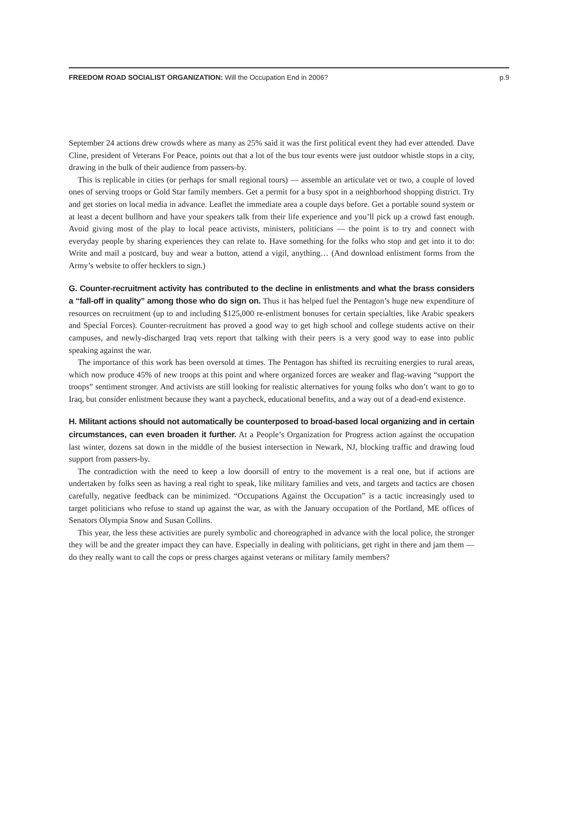FREEDOM ROAD SOCIALIST ORGANIZATION: Will the Occupation End in 2006? p.9
September 24 actions drew crowds where as many as 25% said it was the first political event they had ever attended. Dave Cline, president of Veterans For Peace, points out that a lot of the bus tour events were just outdoor whistle stops in a city, drawing in the bulk of their audience from passers-by.
This is replicable in cities (or perhaps for small regional tours) — assemble an articulate vet or two, a couple of loved ones of serving troops or Gold Star family members. Get a permit for a busy spot in a neighborhood shopping district. Try and get stories on local media in advance. Leaflet the immediate area a couple days before. Get a portable sound system or at least a decent bullhorn and have your speakers talk from their life experience and you’ll pick up a crowd fast enough. Avoid giving most of the play to local peace activists, ministers, politicians — the point is to try and connect with everyday people by sharing experiences they can relate to. Have something for the folks who stop and get into it to do: Write and mail a postcard, buy and wear a button, attend a vigil, anything… (And download enlistment forms from the Army’s website to offer hecklers to sign.)
G. Counter-recruitment activity has contributed to the decline in enlistments and what the brass considers a “fall-off in quality” among those who do sign on. Thus it has helped fuel the Pentagon’s huge new expenditure of resources on recruitment (up to and including $125,000 re-enlistment bonuses for certain specialties, like Arabic speakers and Special Forces). Counter-recruitment has proved a good way to get high school and college students active on their campuses, and newly-discharged Iraq vets report that talking with their peers is a very good way to ease into public speaking against the war.
The importance of this work has been oversold at times. The Pentagon has shifted its recruiting energies to rural areas, which now produce 45% of new troops at this point and where organized forces are weaker and flag-waving “support the troops” sentiment stronger. And activists are still looking for realistic alternatives for young folks who don’t want to go to Iraq, but consider enlistment because they want a paycheck, educational benefits, and a way out of a dead-end existence.
H. Militant actions should not automatically be counterposed to broad-based local organizing and in certain circumstances, can even broaden it further. At a People’s Organization for Progress action against the occupation last winter, dozens sat down in the middle of the busiest intersection in Newark, NJ, blocking traffic and drawing loud support from passers-by.
The contradiction with the need to keep a low doorsill of entry to the movement is a real one, but if actions are undertaken by folks seen as having a real right to speak, like military families and vets, and targets and tactics are chosen carefully, negative feedback can be minimized. “Occupations Against the Occupation” is a tactic increasingly used to target politicians who refuse to stand up against the war, as with the January occupation of the Portland, ME offices of Senators Olympia Snow and Susan Collins.
This year, the less these activities are purely symbolic and choreographed in advance with the local police, the stronger they will be and the greater impact they can have. Especially in dealing with politicians, get right in there and jam them — do they really want to call the cops or press charges against veterans or military family members?